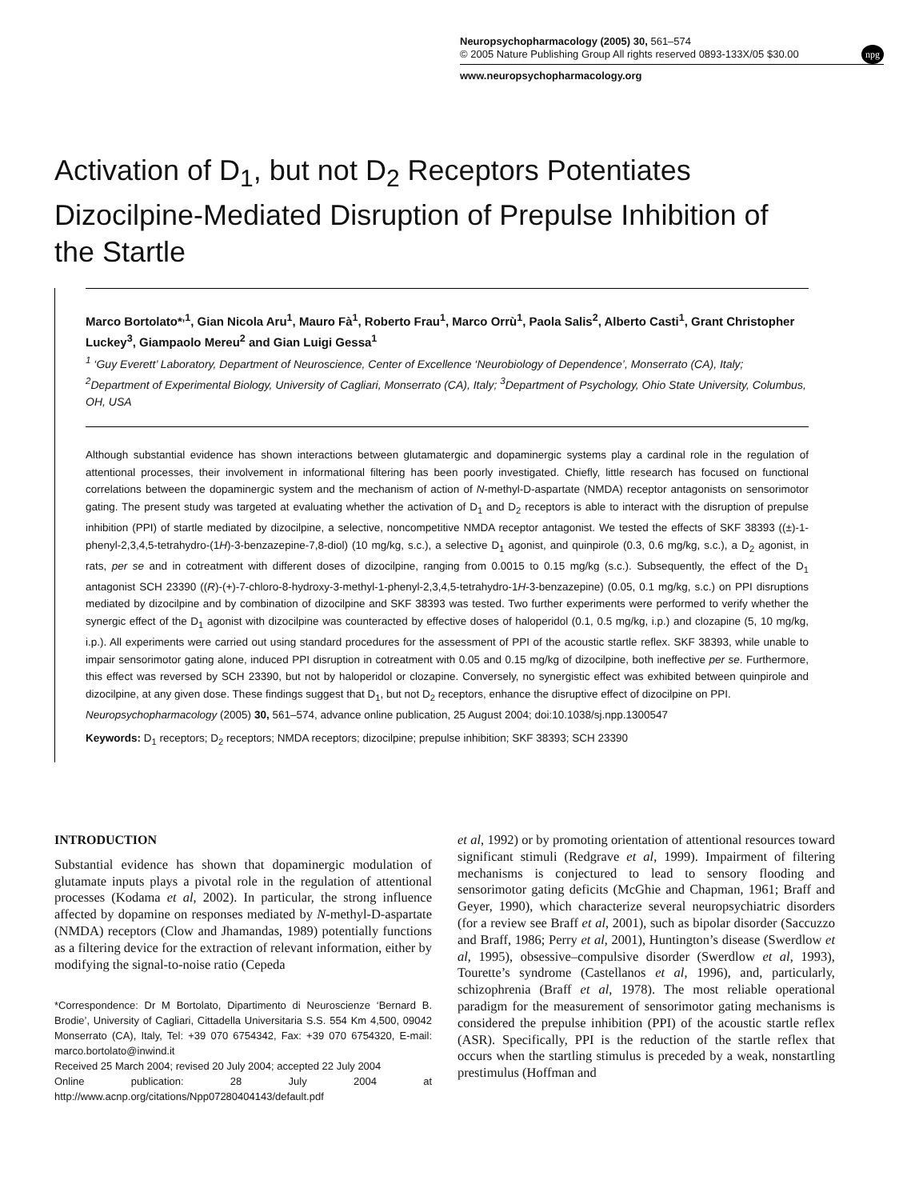Neuropsychopharmacology (2005) 30, 561–574
© 2005 Nature Publishing Group All rights reserved 0893-133X/05 $30.00
www.neuropsychopharmacology.org
npg
Activation of D<sub>1</sub>, but not D<sub>2</sub> Receptors Potentiates Dizocilpine-Mediated Disruption of Prepulse Inhibition of the Startle
Marco Bortolato*<sup>,1</sup>, Gian Nicola Aru<sup>1</sup>, Mauro Fà<sup>1</sup>, Roberto Frau<sup>1</sup>, Marco Orrù<sup>1</sup>, Paola Salis<sup>2</sup>, Alberto Casti<sup>1</sup>, Grant Christopher Luckey<sup>3</sup>, Giampaolo Mereu<sup>2</sup> and Gian Luigi Gessa<sup>1</sup>
<sup>1</sup> ‘Guy Everett’ Laboratory, Department of Neuroscience, Center of Excellence ‘Neurobiology of Dependence’, Monserrato (CA), Italy; <sup>2</sup>Department of Experimental Biology, University of Cagliari, Monserrato (CA), Italy; <sup>3</sup>Department of Psychology, Ohio State University, Columbus, OH, USA
Although substantial evidence has shown interactions between glutamatergic and dopaminergic systems play a cardinal role in the regulation of attentional processes, their involvement in informational filtering has been poorly investigated. Chiefly, little research has focused on functional correlations between the dopaminergic system and the mechanism of action of N-methyl-D-aspartate (NMDA) receptor antagonists on sensorimotor gating. The present study was targeted at evaluating whether the activation of D<sub>1</sub> and D<sub>2</sub> receptors is able to interact with the disruption of prepulse inhibition (PPI) of startle mediated by dizocilpine, a selective, noncompetitive NMDA receptor antagonist. We tested the effects of SKF 38393 ((±)-1-phenyl-2,3,4,5-tetrahydro-(1H)-3-benzazepine-7,8-diol) (10 mg/kg, s.c.), a selective D<sub>1</sub> agonist, and quinpirole (0.3, 0.6 mg/kg, s.c.), a D<sub>2</sub> agonist, in rats, per se and in cotreatment with different doses of dizocilpine, ranging from 0.0015 to 0.15 mg/kg (s.c.). Subsequently, the effect of the D<sub>1</sub> antagonist SCH 23390 ((R)-(+)-7-chloro-8-hydroxy-3-methyl-1-phenyl-2,3,4,5-tetrahydro-1H-3-benzazepine) (0.05, 0.1 mg/kg, s.c.) on PPI disruptions mediated by dizocilpine and by combination of dizocilpine and SKF 38393 was tested. Two further experiments were performed to verify whether the synergic effect of the D<sub>1</sub> agonist with dizocilpine was counteracted by effective doses of haloperidol (0.1, 0.5 mg/kg, i.p.) and clozapine (5, 10 mg/kg, i.p.). All experiments were carried out using standard procedures for the assessment of PPI of the acoustic startle reflex. SKF 38393, while unable to impair sensorimotor gating alone, induced PPI disruption in cotreatment with 0.05 and 0.15 mg/kg of dizocilpine, both ineffective per se. Furthermore, this effect was reversed by SCH 23390, but not by haloperidol or clozapine. Conversely, no synergistic effect was exhibited between quinpirole and dizocilpine, at any given dose. These findings suggest that D<sub>1</sub>, but not D<sub>2</sub> receptors, enhance the disruptive effect of dizocilpine on PPI.
Neuropsychopharmacology (2005) 30, 561–574, advance online publication, 25 August 2004; doi:10.1038/sj.npp.1300547
Keywords: D<sub>1</sub> receptors; D<sub>2</sub> receptors; NMDA receptors; dizocilpine; prepulse inhibition; SKF 38393; SCH 23390
INTRODUCTION
Substantial evidence has shown that dopaminergic modulation of glutamate inputs plays a pivotal role in the regulation of attentional processes (Kodama et al, 2002). In particular, the strong influence affected by dopamine on responses mediated by N-methyl-D-aspartate (NMDA) receptors (Clow and Jhamandas, 1989) potentially functions as a filtering device for the extraction of relevant information, either by modifying the signal-to-noise ratio (Cepeda
*Correspondence: Dr M Bortolato, Dipartimento di Neuroscienze ‘Bernard B. Brodie’, University of Cagliari, Cittadella Universitaria S.S. 554 Km 4,500, 09042 Monserrato (CA), Italy, Tel: +39 070 6754342, Fax: +39 070 6754320, E-mail: marco.bortolato@inwind.it
Received 25 March 2004; revised 20 July 2004; accepted 22 July 2004
Online publication: 28 July 2004 at http://www.acnp.org/citations/Npp07280404143/default.pdf
et al, 1992) or by promoting orientation of attentional resources toward significant stimuli (Redgrave et al, 1999). Impairment of filtering mechanisms is conjectured to lead to sensory flooding and sensorimotor gating deficits (McGhie and Chapman, 1961; Braff and Geyer, 1990), which characterize several neuropsychiatric disorders (for a review see Braff et al, 2001), such as bipolar disorder (Saccuzzo and Braff, 1986; Perry et al, 2001), Huntington’s disease (Swerdlow et al, 1995), obsessive–compulsive disorder (Swerdlow et al, 1993), Tourette’s syndrome (Castellanos et al, 1996), and, particularly, schizophrenia (Braff et al, 1978). The most reliable operational paradigm for the measurement of sensorimotor gating mechanisms is considered the prepulse inhibition (PPI) of the acoustic startle reflex (ASR). Specifically, PPI is the reduction of the startle reflex that occurs when the startling stimulus is preceded by a weak, nonstartling prestimulus (Hoffman and